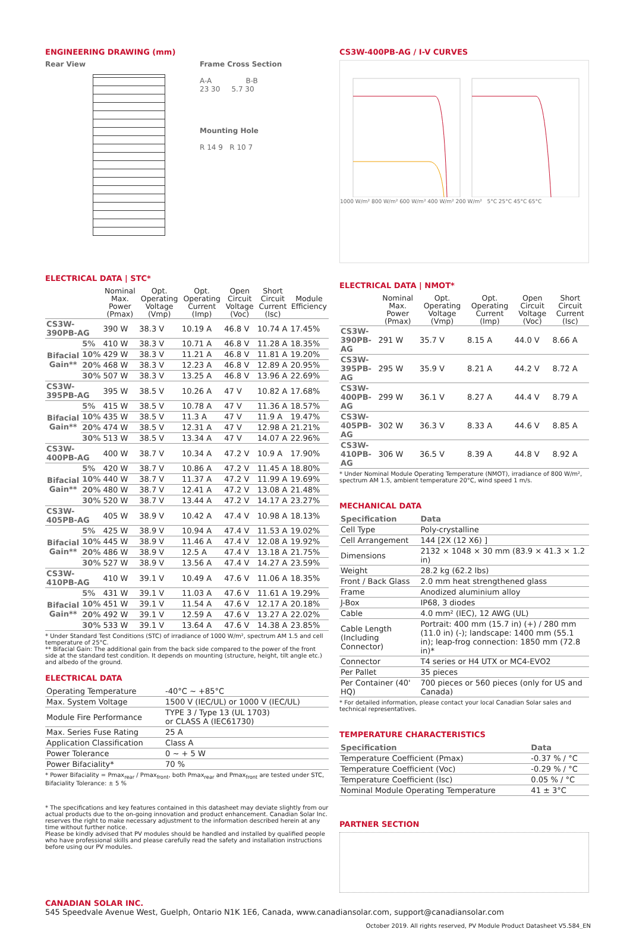ENGINEERING DRAWING (mm)
Rear View Frame Cross Section
A-A B-B
23 30 5.7 30
Mounting Hole
R 14 9 R 10 7
ELECTRICAL DATA | STC*
| | | Nominal Max. Power (Pmax) | Opt. Operating Voltage (Vmp) | Opt. Operating Current (Imp) | Open Circuit Voltage (Voc) | Short Circuit Current (Isc) | Module Efficiency |
| --- | --- | --- | --- | --- | --- | --- | --- |
| CS3W-390PB-AG | | 390 W | 38.3 V | 10.19 A | 46.8 V | 10.74 A | 17.45% |
| Bifacial Gain** | 5% | 410 W | 38.3 V | 10.71 A | 46.8 V | 11.28 A | 18.35% |
| | 10% | 429 W | 38.3 V | 11.21 A | 46.8 V | 11.81 A | 19.20% |
| | 20% | 468 W | 38.3 V | 12.23 A | 46.8 V | 12.89 A | 20.95% |
| | 30% | 507 W | 38.3 V | 13.25 A | 46.8 V | 13.96 A | 22.69% |
| CS3W-395PB-AG | | 395 W | 38.5 V | 10.26 A | 47 V | 10.82 A | 17.68% |
| Bifacial Gain** | 5% | 415 W | 38.5 V | 10.78 A | 47 V | 11.36 A | 18.57% |
| | 10% | 435 W | 38.5 V | 11.3 A | 47 V | 11.9 A | 19.47% |
| | 20% | 474 W | 38.5 V | 12.31 A | 47 V | 12.98 A | 21.21% |
| | 30% | 513 W | 38.5 V | 13.34 A | 47 V | 14.07 A | 22.96% |
| CS3W-400PB-AG | | 400 W | 38.7 V | 10.34 A | 47.2 V | 10.9 A | 17.90% |
| Bifacial Gain** | 5% | 420 W | 38.7 V | 10.86 A | 47.2 V | 11.45 A | 18.80% |
| | 10% | 440 W | 38.7 V | 11.37 A | 47.2 V | 11.99 A | 19.69% |
| | 20% | 480 W | 38.7 V | 12.41 A | 47.2 V | 13.08 A | 21.48% |
| | 30% | 520 W | 38.7 V | 13.44 A | 47.2 V | 14.17 A | 23.27% |
| CS3W-405PB-AG | | 405 W | 38.9 V | 10.42 A | 47.4 V | 10.98 A | 18.13% |
| Bifacial Gain** | 5% | 425 W | 38.9 V | 10.94 A | 47.4 V | 11.53 A | 19.02% |
| | 10% | 445 W | 38.9 V | 11.46 A | 47.4 V | 12.08 A | 19.92% |
| | 20% | 486 W | 38.9 V | 12.5 A | 47.4 V | 13.18 A | 21.75% |
| | 30% | 527 W | 38.9 V | 13.56 A | 47.4 V | 14.27 A | 23.59% |
| CS3W-410PB-AG | | 410 W | 39.1 V | 10.49 A | 47.6 V | 11.06 A | 18.35% |
| Bifacial Gain** | 5% | 431 W | 39.1 V | 11.03 A | 47.6 V | 11.61 A | 19.29% |
| | 10% | 451 W | 39.1 V | 11.54 A | 47.6 V | 12.17 A | 20.18% |
| | 20% | 492 W | 39.1 V | 12.59 A | 47.6 V | 13.27 A | 22.02% |
| | 30% | 533 W | 39.1 V | 13.64 A | 47.6 V | 14.38 A | 23.85% |
* Under Standard Test Conditions (STC) of irradiance of 1000 W/m², spectrum AM 1.5 and cell temperature of 25°C.
** Bifacial Gain: The additional gain from the back side compared to the power of the front side at the standard test condition. It depends on mounting (structure, height, tilt angle etc.) and albedo of the ground.
ELECTRICAL DATA
| Operating Temperature | -40°C ~ +85°C |
| Max. System Voltage | 1500 V (IEC/UL) or 1000 V (IEC/UL) |
| Module Fire Performance | TYPE 3 / Type 13 (UL 1703) or CLASS A (IEC61730) |
| Max. Series Fuse Rating | 25 A |
| Application Classification | Class A |
| Power Tolerance | 0 ~ + 5 W |
| Power Bifaciality* | 70 % |
* Power Bifaciality = Pmax<sub>rear</sub> / Pmax<sub>front</sub>, both Pmax<sub>rear</sub> and Pmax<sub>front</sub> are tested under STC, Bifaciality Tolerance: ± 5 %
* The specifications and key features contained in this datasheet may deviate slightly from our actual products due to the on-going innovation and product enhancement. Canadian Solar Inc. reserves the right to make necessary adjustment to the information described herein at any time without further notice.
Please be kindly advised that PV modules should be handled and installed by qualified people who have professional skills and please carefully read the safety and installation instructions before using our PV modules.
CS3W-400PB-AG / I-V CURVES
1000 W/m² 800 W/m² 600 W/m² 400 W/m² 200 W/m² 5°C 25°C 45°C 65°C
ELECTRICAL DATA | NMOT*
| | Nominal Max. Power (Pmax) | Opt. Operating Voltage (Vmp) | Opt. Operating Current (Imp) | Open Circuit Voltage (Voc) | Short Circuit Current (Isc) |
| --- | --- | --- | --- | --- | --- |
| CS3W-390PB-AG | 291 W | 35.7 V | 8.15 A | 44.0 V | 8.66 A |
| CS3W-395PB-AG | 295 W | 35.9 V | 8.21 A | 44.2 V | 8.72 A |
| CS3W-400PB-AG | 299 W | 36.1 V | 8.27 A | 44.4 V | 8.79 A |
| CS3W-405PB-AG | 302 W | 36.3 V | 8.33 A | 44.6 V | 8.85 A |
| CS3W-410PB-AG | 306 W | 36.5 V | 8.39 A | 44.8 V | 8.92 A |
* Under Nominal Module Operating Temperature (NMOT), irradiance of 800 W/m², spectrum AM 1.5, ambient temperature 20°C, wind speed 1 m/s.
MECHANICAL DATA
| Specification | Data |
| Cell Type | Poly-crystalline |
| Cell Arrangement | 144 [2X (12 X6) ] |
| Dimensions | 2132 × 1048 × 30 mm (83.9 × 41.3 × 1.2 in) |
| Weight | 28.2 kg (62.2 lbs) |
| Front / Back Glass | 2.0 mm heat strengthened glass |
| Frame | Anodized aluminium alloy |
| J-Box | IP68, 3 diodes |
| Cable | 4.0 mm² (IEC), 12 AWG (UL) |
| Cable Length (Including Connector) | Portrait: 400 mm (15.7 in) (+) / 280 mm (11.0 in) (-); landscape: 1400 mm (55.1 in); leap-frog connection: 1850 mm (72.8 in)* |
| Connector | T4 series or H4 UTX or MC4-EVO2 |
| Per Pallet | 35 pieces |
| Per Container (40' HQ) | 700 pieces or 560 pieces (only for US and Canada) |
* For detailed information, please contact your local Canadian Solar sales and technical representatives.
TEMPERATURE CHARACTERISTICS
| Specification | Data |
| Temperature Coefficient (Pmax) | -0.37 % / °C |
| Temperature Coefficient (Voc) | -0.29 % / °C |
| Temperature Coefficient (Isc) | 0.05 % / °C |
| Nominal Module Operating Temperature | 41 ± 3°C |
PARTNER SECTION
CANADIAN SOLAR INC.
545 Speedvale Avenue West, Guelph, Ontario N1K 1E6, Canada, www.canadiansolar.com, support@canadiansolar.com
October 2019. All rights reserved, PV Module Product Datasheet V5.584_EN